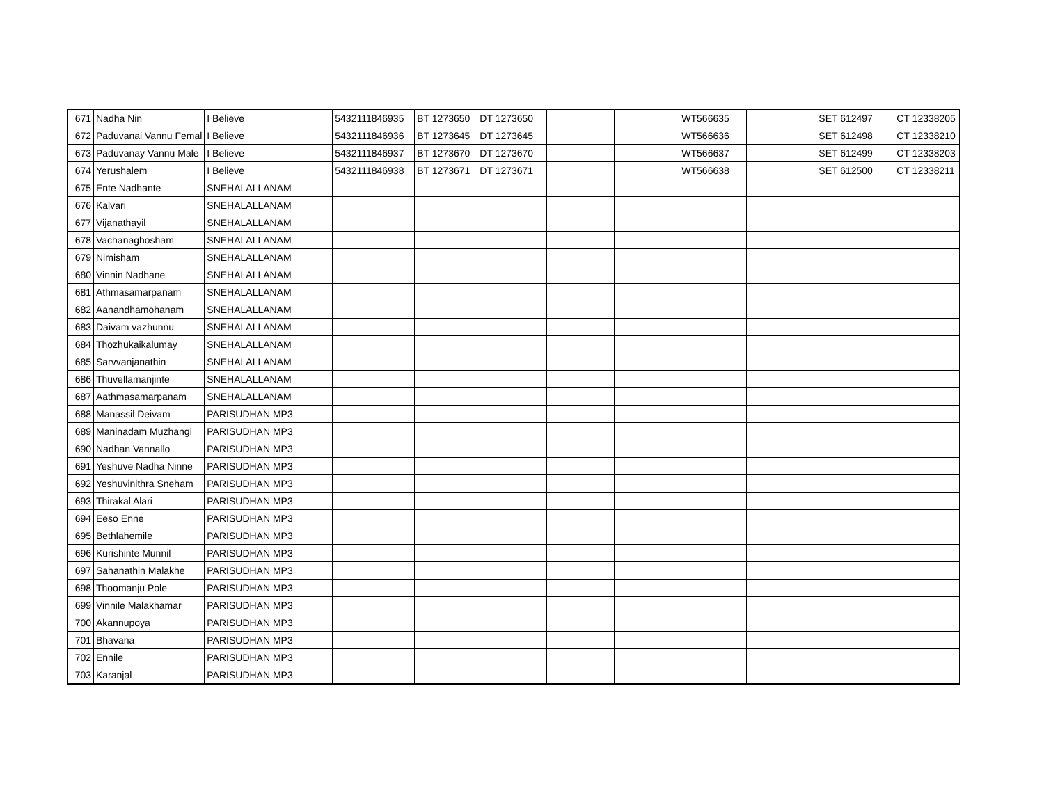| 671 | Nadha Nin | I Believe | 5432111846935 | BT 1273650 | DT 1273650 | | | WT566635 | | SET 612497 | CT 12338205 |
| 672 | Paduvanai Vannu Femal | I Believe | 5432111846936 | BT 1273645 | DT 1273645 | | | WT566636 | | SET 612498 | CT 12338210 |
| 673 | Paduvanay Vannu Male | I Believe | 5432111846937 | BT 1273670 | DT 1273670 | | | WT566637 | | SET 612499 | CT 12338203 |
| 674 | Yerushalem | I Believe | 5432111846938 | BT 1273671 | DT 1273671 | | | WT566638 | | SET 612500 | CT 12338211 |
| 675 | Ente Nadhante | SNEHALALLANAM | | | | | | | | | |
| 676 | Kalvari | SNEHALALLANAM | | | | | | | | | |
| 677 | Vijanathayil | SNEHALALLANAM | | | | | | | | | |
| 678 | Vachanaghosham | SNEHALALLANAM | | | | | | | | | |
| 679 | Nimisham | SNEHALALLANAM | | | | | | | | | |
| 680 | Vinnin Nadhane | SNEHALALLANAM | | | | | | | | | |
| 681 | Athmasamarpanam | SNEHALALLANAM | | | | | | | | | |
| 682 | Aanandhamohanam | SNEHALALLANAM | | | | | | | | | |
| 683 | Daivam vazhunnu | SNEHALALLANAM | | | | | | | | | |
| 684 | Thozhukaikalumay | SNEHALALLANAM | | | | | | | | | |
| 685 | Sarvvanjanathin | SNEHALALLANAM | | | | | | | | | |
| 686 | Thuvellamanjinte | SNEHALALLANAM | | | | | | | | | |
| 687 | Aathmasamarpanam | SNEHALALLANAM | | | | | | | | | |
| 688 | Manassil Deivam | PARISUDHAN MP3 | | | | | | | | | |
| 689 | Maninadam Muzhangi | PARISUDHAN MP3 | | | | | | | | | |
| 690 | Nadhan Vannallo | PARISUDHAN MP3 | | | | | | | | | |
| 691 | Yeshuve Nadha Ninne | PARISUDHAN MP3 | | | | | | | | | |
| 692 | Yeshuvinithra Sneham | PARISUDHAN MP3 | | | | | | | | | |
| 693 | Thirakal Alari | PARISUDHAN MP3 | | | | | | | | | |
| 694 | Eeso Enne | PARISUDHAN MP3 | | | | | | | | | |
| 695 | Bethlahemile | PARISUDHAN MP3 | | | | | | | | | |
| 696 | Kurishinte Munnil | PARISUDHAN MP3 | | | | | | | | | |
| 697 | Sahanathin Malakhe | PARISUDHAN MP3 | | | | | | | | | |
| 698 | Thoomanju Pole | PARISUDHAN MP3 | | | | | | | | | |
| 699 | Vinnile Malakhamar | PARISUDHAN MP3 | | | | | | | | | |
| 700 | Akannupoya | PARISUDHAN MP3 | | | | | | | | | |
| 701 | Bhavana | PARISUDHAN MP3 | | | | | | | | | |
| 702 | Ennile | PARISUDHAN MP3 | | | | | | | | | |
| 703 | Karanjal | PARISUDHAN MP3 | | | | | | | | | |